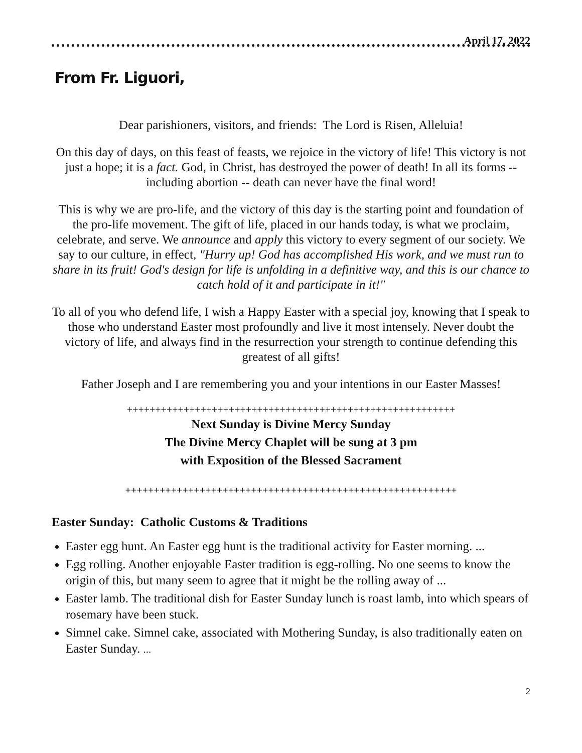April 17, 2022
From Fr. Liguori,
Dear parishioners, visitors, and friends: The Lord is Risen, Alleluia!
On this day of days, on this feast of feasts, we rejoice in the victory of life! This victory is not just a hope; it is a fact. God, in Christ, has destroyed the power of death! In all its forms -- including abortion -- death can never have the final word!
This is why we are pro-life, and the victory of this day is the starting point and foundation of the pro-life movement. The gift of life, placed in our hands today, is what we proclaim, celebrate, and serve. We announce and apply this victory to every segment of our society. We say to our culture, in effect, "Hurry up! God has accomplished His work, and we must run to share in its fruit! God's design for life is unfolding in a definitive way, and this is our chance to catch hold of it and participate in it!"
To all of you who defend life, I wish a Happy Easter with a special joy, knowing that I speak to those who understand Easter most profoundly and live it most intensely. Never doubt the victory of life, and always find in the resurrection your strength to continue defending this greatest of all gifts!
Father Joseph and I are remembering you and your intentions in our Easter Masses!
++++++++++++++++++++++++++++++++++++++++++++++++++++++++++
Next Sunday is Divine Mercy Sunday
The Divine Mercy Chaplet will be sung at 3 pm
with Exposition of the Blessed Sacrament
++++++++++++++++++++++++++++++++++++++++++++++++++++++++++
Easter Sunday: Catholic Customs & Traditions
Easter egg hunt. An Easter egg hunt is the traditional activity for Easter morning. ...
Egg rolling. Another enjoyable Easter tradition is egg-rolling. No one seems to know the origin of this, but many seem to agree that it might be the rolling away of ...
Easter lamb. The traditional dish for Easter Sunday lunch is roast lamb, into which spears of rosemary have been stuck.
Simnel cake. Simnel cake, associated with Mothering Sunday, is also traditionally eaten on Easter Sunday. ...
2